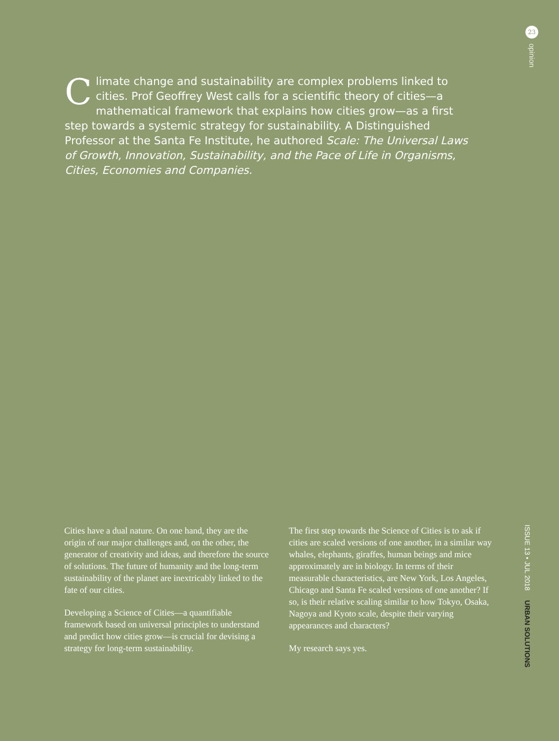23
opinion
Climate change and sustainability are complex problems linked to cities. Prof Geoffrey West calls for a scientific theory of cities—a mathematical framework that explains how cities grow—as a first step towards a systemic strategy for sustainability. A Distinguished Professor at the Santa Fe Institute, he authored Scale: The Universal Laws of Growth, Innovation, Sustainability, and the Pace of Life in Organisms, Cities, Economies and Companies.
Cities have a dual nature. On one hand, they are the origin of our major challenges and, on the other, the generator of creativity and ideas, and therefore the source of solutions. The future of humanity and the long-term sustainability of the planet are inextricably linked to the fate of our cities.
Developing a Science of Cities—a quantifiable framework based on universal principles to understand and predict how cities grow—is crucial for devising a strategy for long-term sustainability.
The first step towards the Science of Cities is to ask if cities are scaled versions of one another, in a similar way whales, elephants, giraffes, human beings and mice approximately are in biology. In terms of their measurable characteristics, are New York, Los Angeles, Chicago and Santa Fe scaled versions of one another? If so, is their relative scaling similar to how Tokyo, Osaka, Nagoya and Kyoto scale, despite their varying appearances and characters?
My research says yes.
ISSUE 13 • JUL 2018 URBAN SOLUTIONS